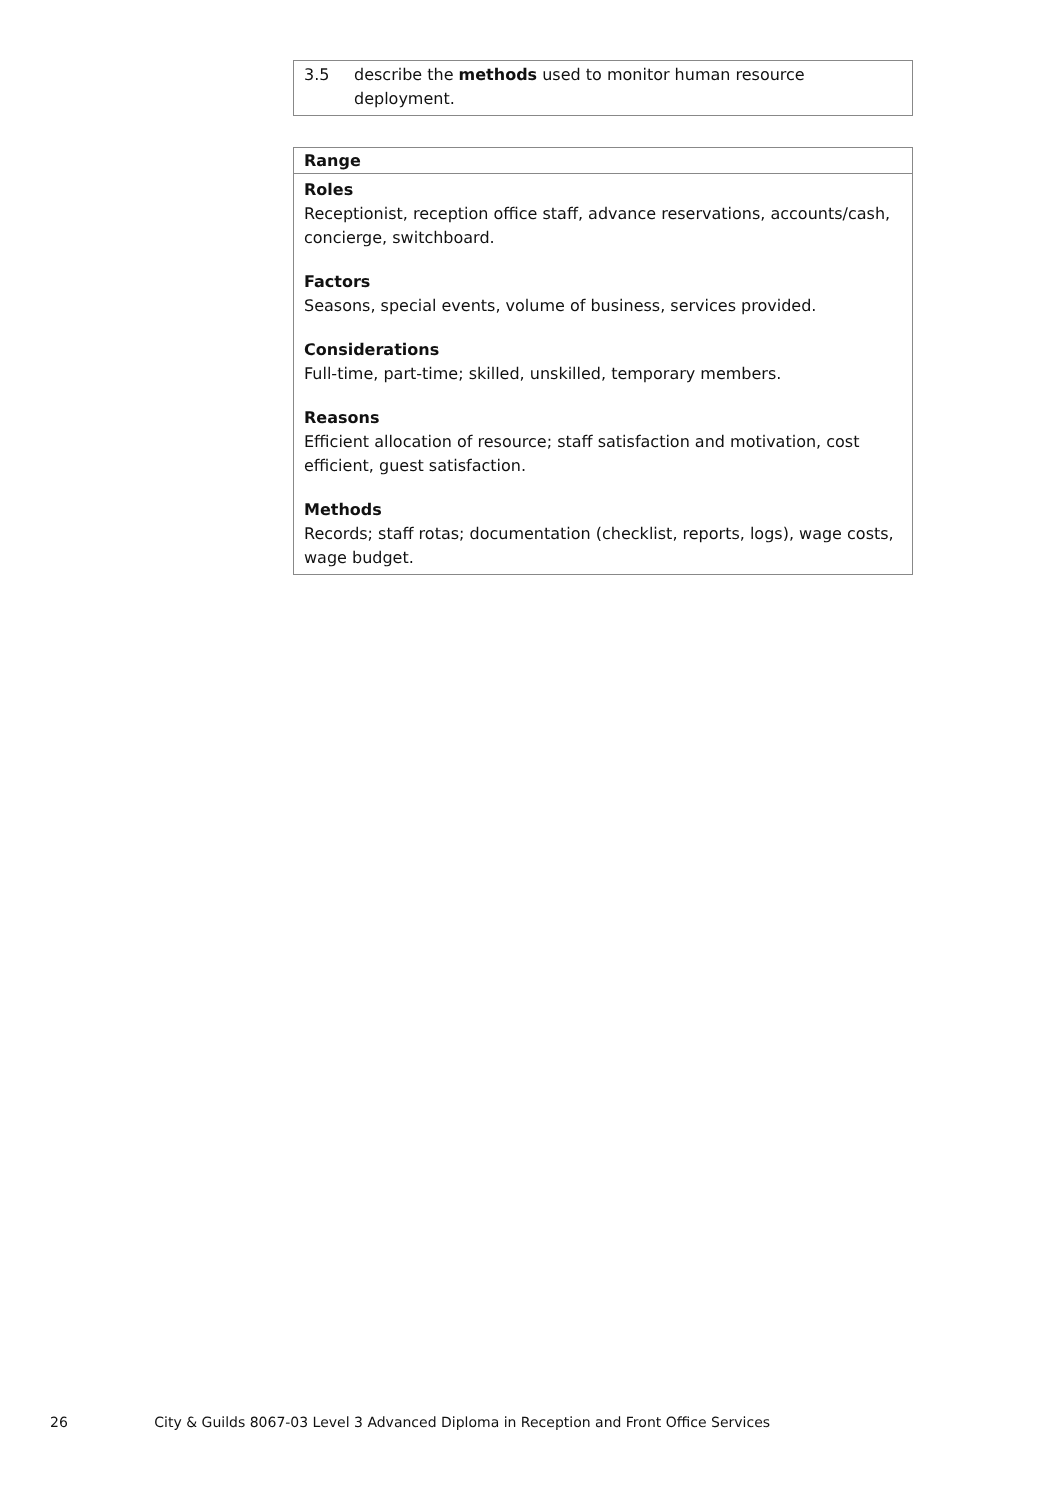| 3.5 | describe the methods used to monitor human resource deployment. |
Range
Roles
Receptionist, reception office staff, advance reservations, accounts/cash, concierge, switchboard.
Factors
Seasons, special events, volume of business, services provided.
Considerations
Full-time, part-time; skilled, unskilled, temporary members.
Reasons
Efficient allocation of resource; staff satisfaction and motivation, cost efficient, guest satisfaction.
Methods
Records; staff rotas; documentation (checklist, reports, logs), wage costs, wage budget.
26 City & Guilds 8067-03 Level 3 Advanced Diploma in Reception and Front Office Services